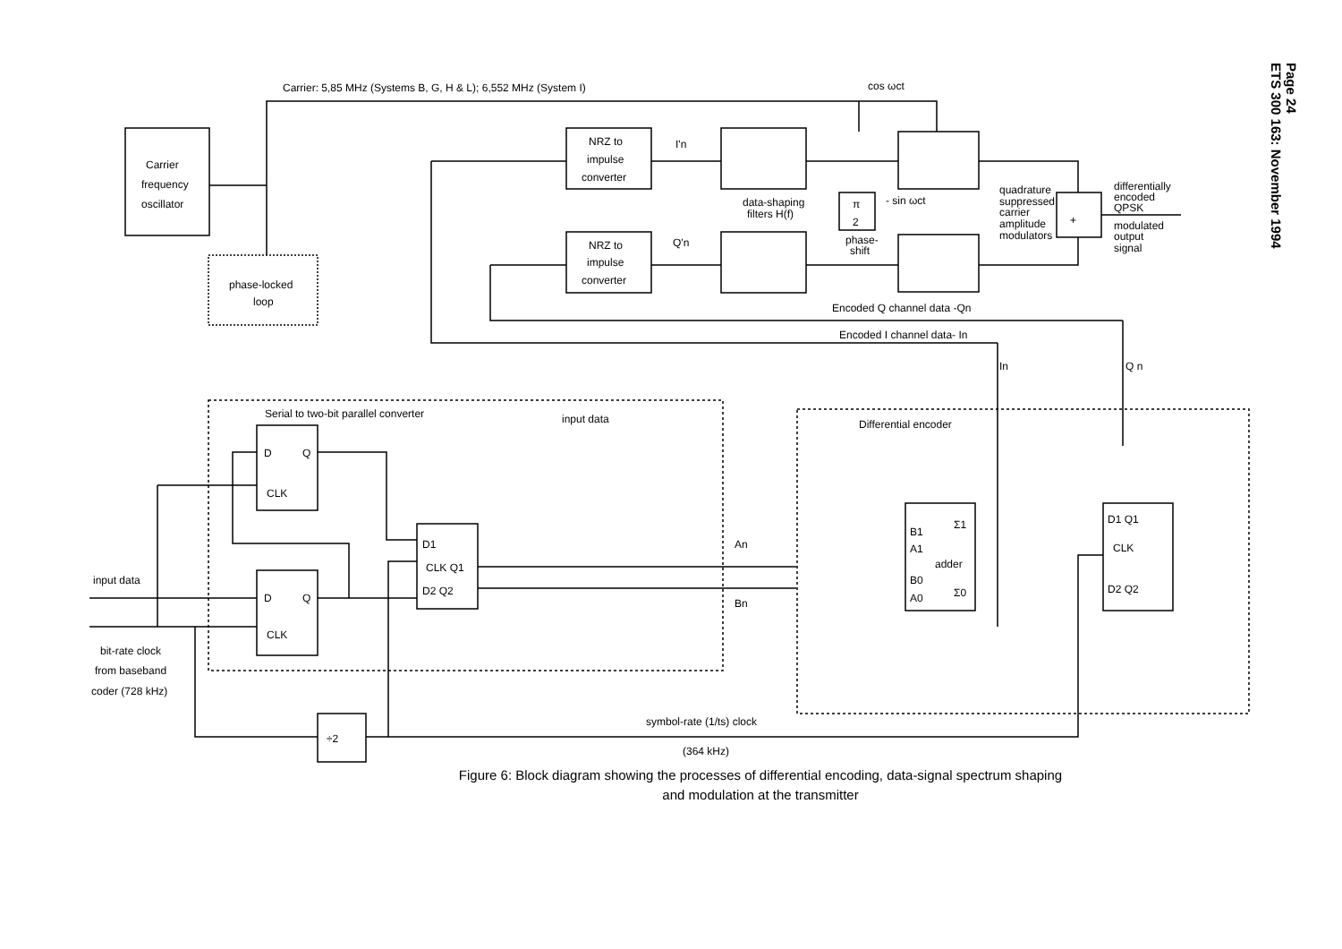Page 24
ETS 300 163: November 1994
Carrier: 5,85 MHz (Systems B, G, H & L); 6,552 MHz (System I)
cos ωct
Carrier
frequency
oscillator
phase-locked
loop
NRZ to
impulse
converter
NRZ to
impulse
converter
I'n
Q'n
data-shaping
filters H(f)
π
2
- sin ωct
phase-
shift
quadrature
suppressed
carrier
amplitude
modulators
+
differentially
encoded
QPSK
modulated
output
signal
Encoded Q channel data -Qn
Encoded I channel data- In
In
Q n
Serial to two-bit parallel converter
Differential encoder
input data
D
Q
CLK
D
Q
CLK
D1
CLK Q1
D2 Q2
An
Bn
B1
A1
adder
B0
A0
Σ1
Σ0
D1 Q1
CLK
D2 Q2
input data
bit-rate clock
from baseband
coder (728 kHz)
÷2
symbol-rate (1/ts) clock
(364 kHz)
Figure 6: Block diagram showing the processes of differential encoding, data-signal spectrum shaping
and modulation at the transmitter